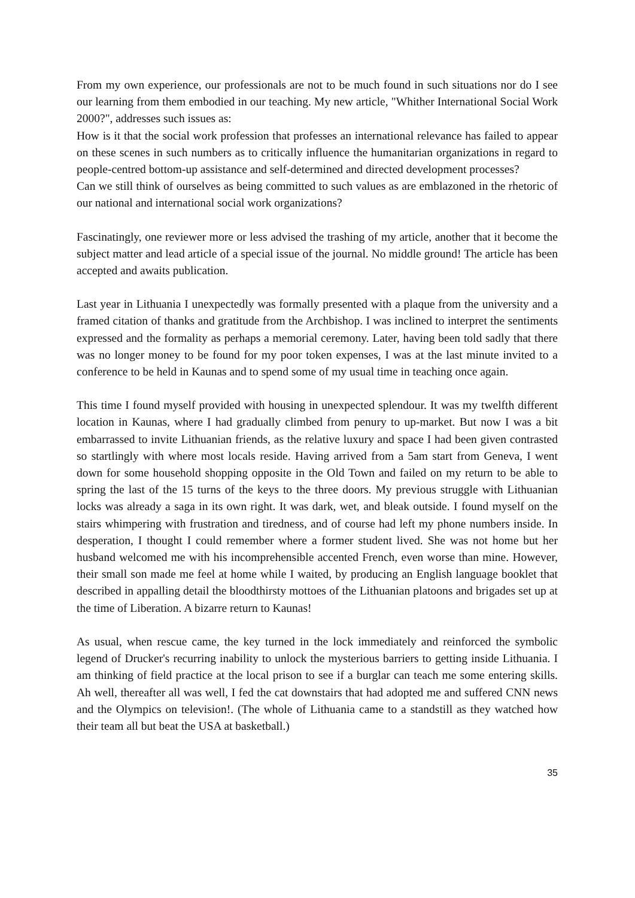From my own experience, our professionals are not to be much found in such situations nor do I see our learning from them embodied in our teaching. My new article, "Whither International Social Work 2000?", addresses such issues as:
How is it that the social work profession that professes an international relevance has failed to appear on these scenes in such numbers as to critically influence the humanitarian organizations in regard to people-centred bottom-up assistance and self-determined and directed development processes?
Can we still think of ourselves as being committed to such values as are emblazoned in the rhetoric of our national and international social work organizations?
Fascinatingly, one reviewer more or less advised the trashing of my article, another that it become the subject matter and lead article of a special issue of the journal. No middle ground! The article has been accepted and awaits publication.
Last year in Lithuania I unexpectedly was formally presented with a plaque from the university and a framed citation of thanks and gratitude from the Archbishop. I was inclined to interpret the sentiments expressed and the formality as perhaps a memorial ceremony. Later, having been told sadly that there was no longer money to be found for my poor token expenses, I was at the last minute invited to a conference to be held in Kaunas and to spend some of my usual time in teaching once again.
This time I found myself provided with housing in unexpected splendour. It was my twelfth different location in Kaunas, where I had gradually climbed from penury to up-market. But now I was a bit embarrassed to invite Lithuanian friends, as the relative luxury and space I had been given contrasted so startlingly with where most locals reside. Having arrived from a 5am start from Geneva, I went down for some household shopping opposite in the Old Town and failed on my return to be able to spring the last of the 15 turns of the keys to the three doors. My previous struggle with Lithuanian locks was already a saga in its own right. It was dark, wet, and bleak outside. I found myself on the stairs whimpering with frustration and tiredness, and of course had left my phone numbers inside. In desperation, I thought I could remember where a former student lived. She was not home but her husband welcomed me with his incomprehensible accented French, even worse than mine. However, their small son made me feel at home while I waited, by producing an English language booklet that described in appalling detail the bloodthirsty mottoes of the Lithuanian platoons and brigades set up at the time of Liberation. A bizarre return to Kaunas!
As usual, when rescue came, the key turned in the lock immediately and reinforced the symbolic legend of Drucker's recurring inability to unlock the mysterious barriers to getting inside Lithuania. I am thinking of field practice at the local prison to see if a burglar can teach me some entering skills. Ah well, thereafter all was well, I fed the cat downstairs that had adopted me and suffered CNN news and the Olympics on television!. (The whole of Lithuania came to a standstill as they watched how their team all but beat the USA at basketball.)
35